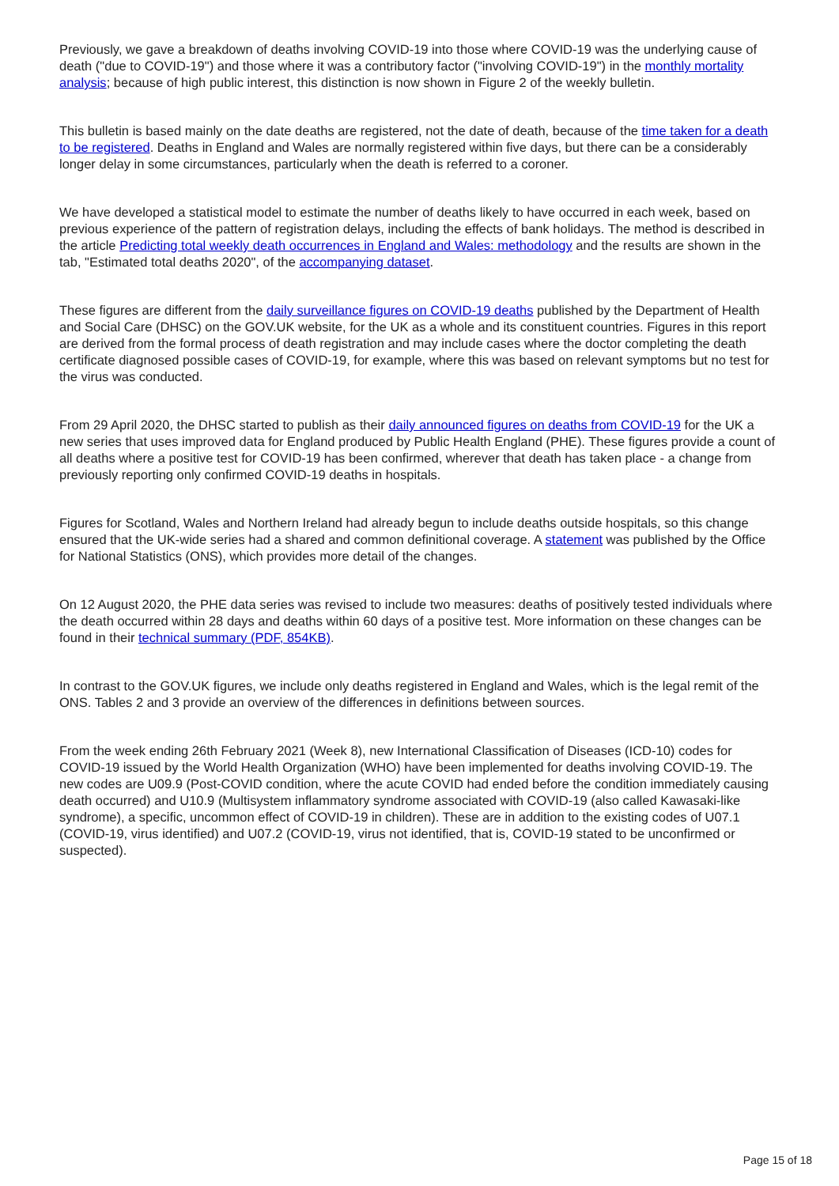Previously, we gave a breakdown of deaths involving COVID-19 into those where COVID-19 was the underlying cause of death ("due to COVID-19") and those where it was a contributory factor ("involving COVID-19") in the monthly mortality analysis; because of high public interest, this distinction is now shown in Figure 2 of the weekly bulletin.
This bulletin is based mainly on the date deaths are registered, not the date of death, because of the time taken for a death to be registered. Deaths in England and Wales are normally registered within five days, but there can be a considerably longer delay in some circumstances, particularly when the death is referred to a coroner.
We have developed a statistical model to estimate the number of deaths likely to have occurred in each week, based on previous experience of the pattern of registration delays, including the effects of bank holidays. The method is described in the article Predicting total weekly death occurrences in England and Wales: methodology and the results are shown in the tab, "Estimated total deaths 2020", of the accompanying dataset.
These figures are different from the daily surveillance figures on COVID-19 deaths published by the Department of Health and Social Care (DHSC) on the GOV.UK website, for the UK as a whole and its constituent countries. Figures in this report are derived from the formal process of death registration and may include cases where the doctor completing the death certificate diagnosed possible cases of COVID-19, for example, where this was based on relevant symptoms but no test for the virus was conducted.
From 29 April 2020, the DHSC started to publish as their daily announced figures on deaths from COVID-19 for the UK a new series that uses improved data for England produced by Public Health England (PHE). These figures provide a count of all deaths where a positive test for COVID-19 has been confirmed, wherever that death has taken place - a change from previously reporting only confirmed COVID-19 deaths in hospitals.
Figures for Scotland, Wales and Northern Ireland had already begun to include deaths outside hospitals, so this change ensured that the UK-wide series had a shared and common definitional coverage. A statement was published by the Office for National Statistics (ONS), which provides more detail of the changes.
On 12 August 2020, the PHE data series was revised to include two measures: deaths of positively tested individuals where the death occurred within 28 days and deaths within 60 days of a positive test. More information on these changes can be found in their technical summary (PDF, 854KB).
In contrast to the GOV.UK figures, we include only deaths registered in England and Wales, which is the legal remit of the ONS. Tables 2 and 3 provide an overview of the differences in definitions between sources.
From the week ending 26th February 2021 (Week 8), new International Classification of Diseases (ICD-10) codes for COVID-19 issued by the World Health Organization (WHO) have been implemented for deaths involving COVID-19. The new codes are U09.9 (Post-COVID condition, where the acute COVID had ended before the condition immediately causing death occurred) and U10.9 (Multisystem inflammatory syndrome associated with COVID-19 (also called Kawasaki-like syndrome), a specific, uncommon effect of COVID-19 in children). These are in addition to the existing codes of U07.1 (COVID-19, virus identified) and U07.2 (COVID-19, virus not identified, that is, COVID-19 stated to be unconfirmed or suspected).
Page 15 of 18